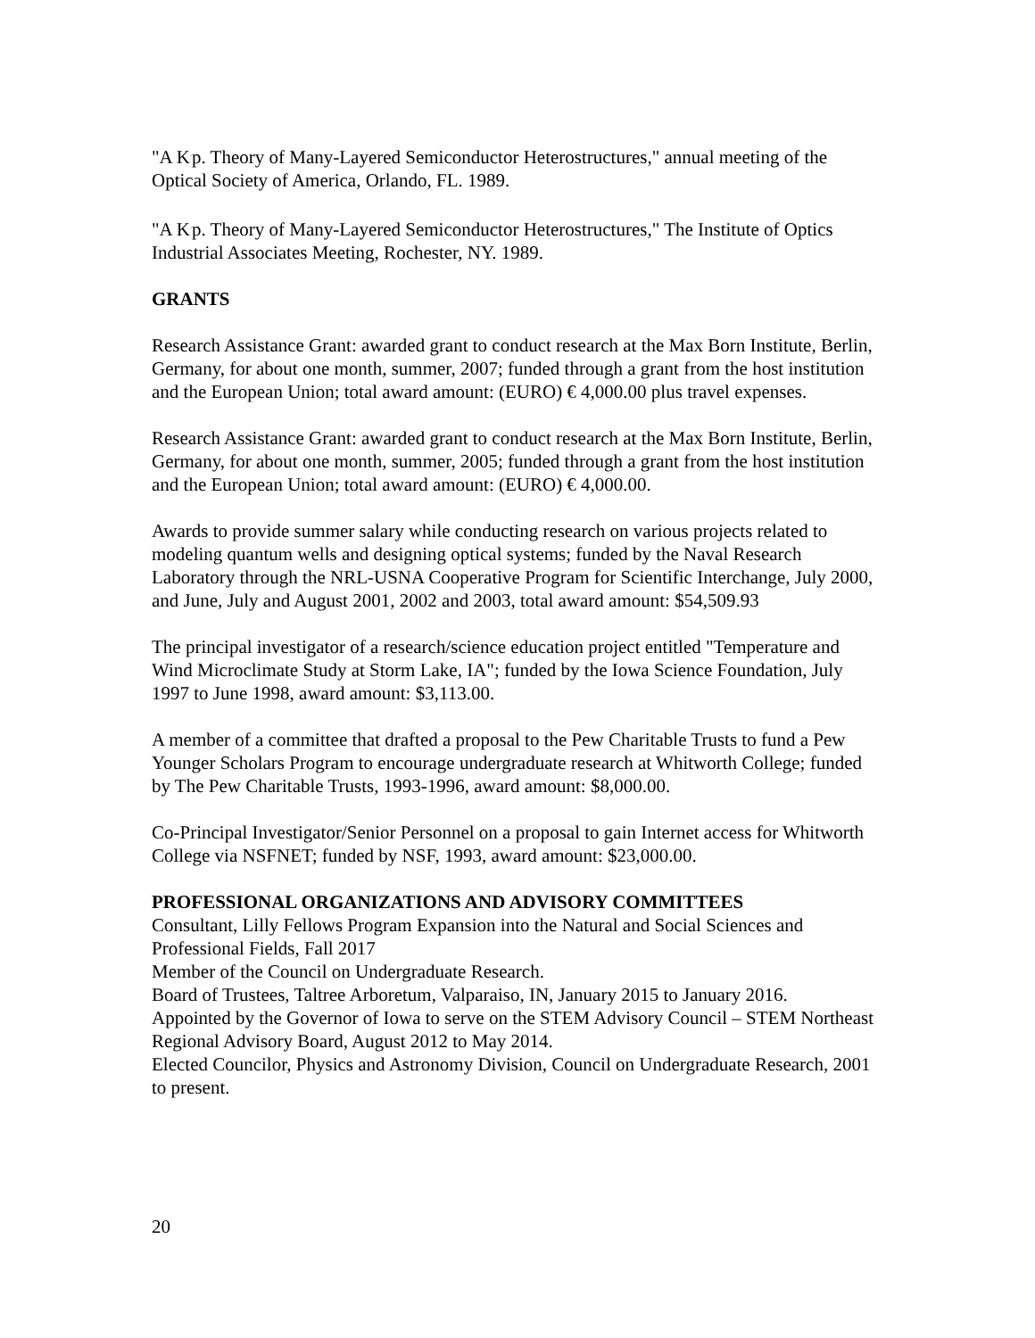"A K<sup>.</sup>p. Theory of Many-Layered Semiconductor Heterostructures," annual meeting of the Optical Society of America, Orlando, FL. 1989.
"A K<sup>.</sup>p. Theory of Many-Layered Semiconductor Heterostructures," The Institute of Optics Industrial Associates Meeting, Rochester, NY. 1989.
GRANTS
Research Assistance Grant: awarded grant to conduct research at the Max Born Institute, Berlin, Germany, for about one month, summer, 2007; funded through a grant from the host institution and the European Union; total award amount: (EURO) € 4,000.00 plus travel expenses.
Research Assistance Grant: awarded grant to conduct research at the Max Born Institute, Berlin, Germany, for about one month, summer, 2005; funded through a grant from the host institution and the European Union; total award amount: (EURO) € 4,000.00.
Awards to provide summer salary while conducting research on various projects related to modeling quantum wells and designing optical systems; funded by the Naval Research Laboratory through the NRL-USNA Cooperative Program for Scientific Interchange, July 2000, and June, July and August 2001, 2002 and 2003, total award amount: $54,509.93
The principal investigator of a research/science education project entitled "Temperature and Wind Microclimate Study at Storm Lake, IA"; funded by the Iowa Science Foundation, July 1997 to June 1998, award amount: $3,113.00.
A member of a committee that drafted a proposal to the Pew Charitable Trusts to fund a Pew Younger Scholars Program to encourage undergraduate research at Whitworth College; funded by The Pew Charitable Trusts, 1993-1996, award amount: $8,000.00.
Co-Principal Investigator/Senior Personnel on a proposal to gain Internet access for Whitworth College via NSFNET; funded by NSF, 1993, award amount: $23,000.00.
PROFESSIONAL ORGANIZATIONS AND ADVISORY COMMITTEES
Consultant, Lilly Fellows Program Expansion into the Natural and Social Sciences and Professional Fields, Fall 2017
Member of the Council on Undergraduate Research.
Board of Trustees, Taltree Arboretum, Valparaiso, IN, January 2015 to January 2016.
Appointed by the Governor of Iowa to serve on the STEM Advisory Council – STEM Northeast Regional Advisory Board, August 2012 to May 2014.
Elected Councilor, Physics and Astronomy Division, Council on Undergraduate Research, 2001 to present.
20